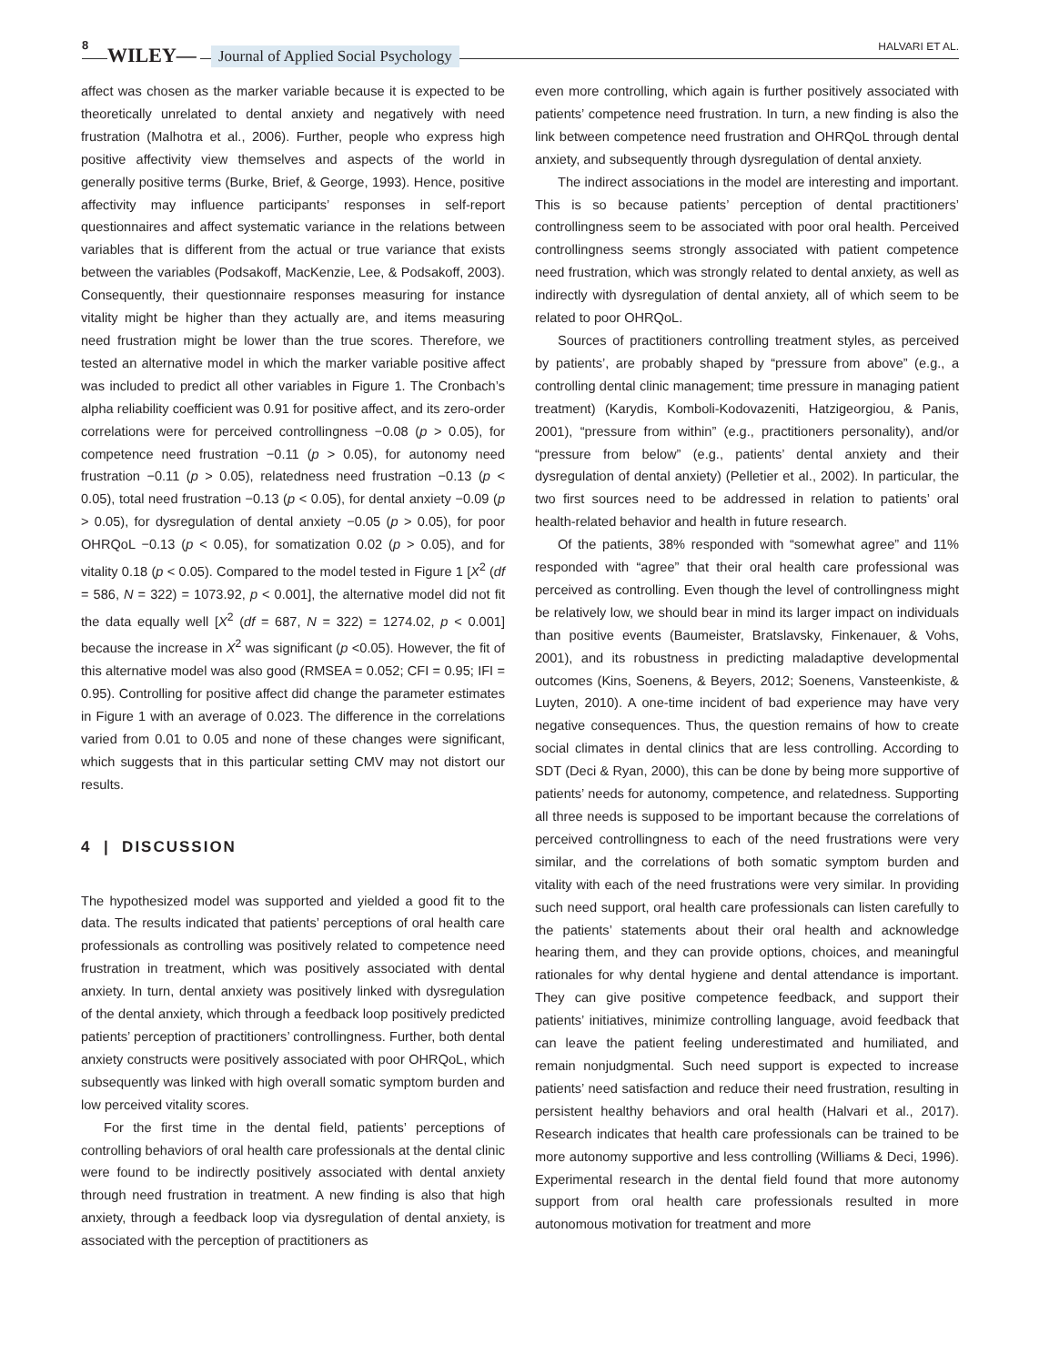8 WILEY— Journal of Applied Social Psychology HALVARI ET AL.
affect was chosen as the marker variable because it is expected to be theoretically unrelated to dental anxiety and negatively with need frustration (Malhotra et al., 2006). Further, people who express high positive affectivity view themselves and aspects of the world in generally positive terms (Burke, Brief, & George, 1993). Hence, positive affectivity may influence participants’ responses in self-report questionnaires and affect systematic variance in the relations between variables that is different from the actual or true variance that exists between the variables (Podsakoff, MacKenzie, Lee, & Podsakoff, 2003). Consequently, their questionnaire responses measuring for instance vitality might be higher than they actually are, and items measuring need frustration might be lower than the true scores. Therefore, we tested an alternative model in which the marker variable positive affect was included to predict all other variables in Figure 1. The Cronbach’s alpha reliability coefficient was 0.91 for positive affect, and its zero-order correlations were for perceived controllingness −0.08 (p > 0.05), for competence need frustration −0.11 (p > 0.05), for autonomy need frustration −0.11 (p > 0.05), relatedness need frustration −0.13 (p < 0.05), total need frustration −0.13 (p < 0.05), for dental anxiety −0.09 (p > 0.05), for dysregulation of dental anxiety −0.05 (p > 0.05), for poor OHRQoL −0.13 (p < 0.05), for somatization 0.02 (p > 0.05), and for vitality 0.18 (p < 0.05). Compared to the model tested in Figure 1 [X<sup>2</sup> (df = 586, N = 322) = 1073.92, p < 0.001], the alternative model did not fit the data equally well [X<sup>2</sup> (df = 687, N = 322) = 1274.02, p < 0.001] because the increase in X<sup>2</sup> was significant (p <0.05). However, the fit of this alternative model was also good (RMSEA = 0.052; CFI = 0.95; IFI = 0.95). Controlling for positive affect did change the parameter estimates in Figure 1 with an average of 0.023. The difference in the correlations varied from 0.01 to 0.05 and none of these changes were significant, which suggests that in this particular setting CMV may not distort our results.
4 | DISCUSSION
The hypothesized model was supported and yielded a good fit to the data. The results indicated that patients’ perceptions of oral health care professionals as controlling was positively related to competence need frustration in treatment, which was positively associated with dental anxiety. In turn, dental anxiety was positively linked with dysregulation of the dental anxiety, which through a feedback loop positively predicted patients’ perception of practitioners’ controllingness. Further, both dental anxiety constructs were positively associated with poor OHRQoL, which subsequently was linked with high overall somatic symptom burden and low perceived vitality scores.
For the first time in the dental field, patients’ perceptions of controlling behaviors of oral health care professionals at the dental clinic were found to be indirectly positively associated with dental anxiety through need frustration in treatment. A new finding is also that high anxiety, through a feedback loop via dysregulation of dental anxiety, is associated with the perception of practitioners as
even more controlling, which again is further positively associated with patients’ competence need frustration. In turn, a new finding is also the link between competence need frustration and OHRQoL through dental anxiety, and subsequently through dysregulation of dental anxiety.
The indirect associations in the model are interesting and important. This is so because patients’ perception of dental practitioners’ controllingness seem to be associated with poor oral health. Perceived controllingness seems strongly associated with patient competence need frustration, which was strongly related to dental anxiety, as well as indirectly with dysregulation of dental anxiety, all of which seem to be related to poor OHRQoL.
Sources of practitioners controlling treatment styles, as perceived by patients’, are probably shaped by “pressure from above” (e.g., a controlling dental clinic management; time pressure in managing patient treatment) (Karydis, Komboli-Kodovazeniti, Hatzigeorgiou, & Panis, 2001), “pressure from within” (e.g., practitioners personality), and/or “pressure from below” (e.g., patients’ dental anxiety and their dysregulation of dental anxiety) (Pelletier et al., 2002). In particular, the two first sources need to be addressed in relation to patients’ oral health-related behavior and health in future research.
Of the patients, 38% responded with “somewhat agree” and 11% responded with “agree” that their oral health care professional was perceived as controlling. Even though the level of controllingness might be relatively low, we should bear in mind its larger impact on individuals than positive events (Baumeister, Bratslavsky, Finkenauer, & Vohs, 2001), and its robustness in predicting maladaptive developmental outcomes (Kins, Soenens, & Beyers, 2012; Soenens, Vansteenkiste, & Luyten, 2010). A one-time incident of bad experience may have very negative consequences. Thus, the question remains of how to create social climates in dental clinics that are less controlling. According to SDT (Deci & Ryan, 2000), this can be done by being more supportive of patients’ needs for autonomy, competence, and relatedness. Supporting all three needs is supposed to be important because the correlations of perceived controllingness to each of the need frustrations were very similar, and the correlations of both somatic symptom burden and vitality with each of the need frustrations were very similar. In providing such need support, oral health care professionals can listen carefully to the patients’ statements about their oral health and acknowledge hearing them, and they can provide options, choices, and meaningful rationales for why dental hygiene and dental attendance is important. They can give positive competence feedback, and support their patients’ initiatives, minimize controlling language, avoid feedback that can leave the patient feeling underestimated and humiliated, and remain nonjudgmental. Such need support is expected to increase patients’ need satisfaction and reduce their need frustration, resulting in persistent healthy behaviors and oral health (Halvari et al., 2017). Research indicates that health care professionals can be trained to be more autonomy supportive and less controlling (Williams & Deci, 1996). Experimental research in the dental field found that more autonomy support from oral health care professionals resulted in more autonomous motivation for treatment and more